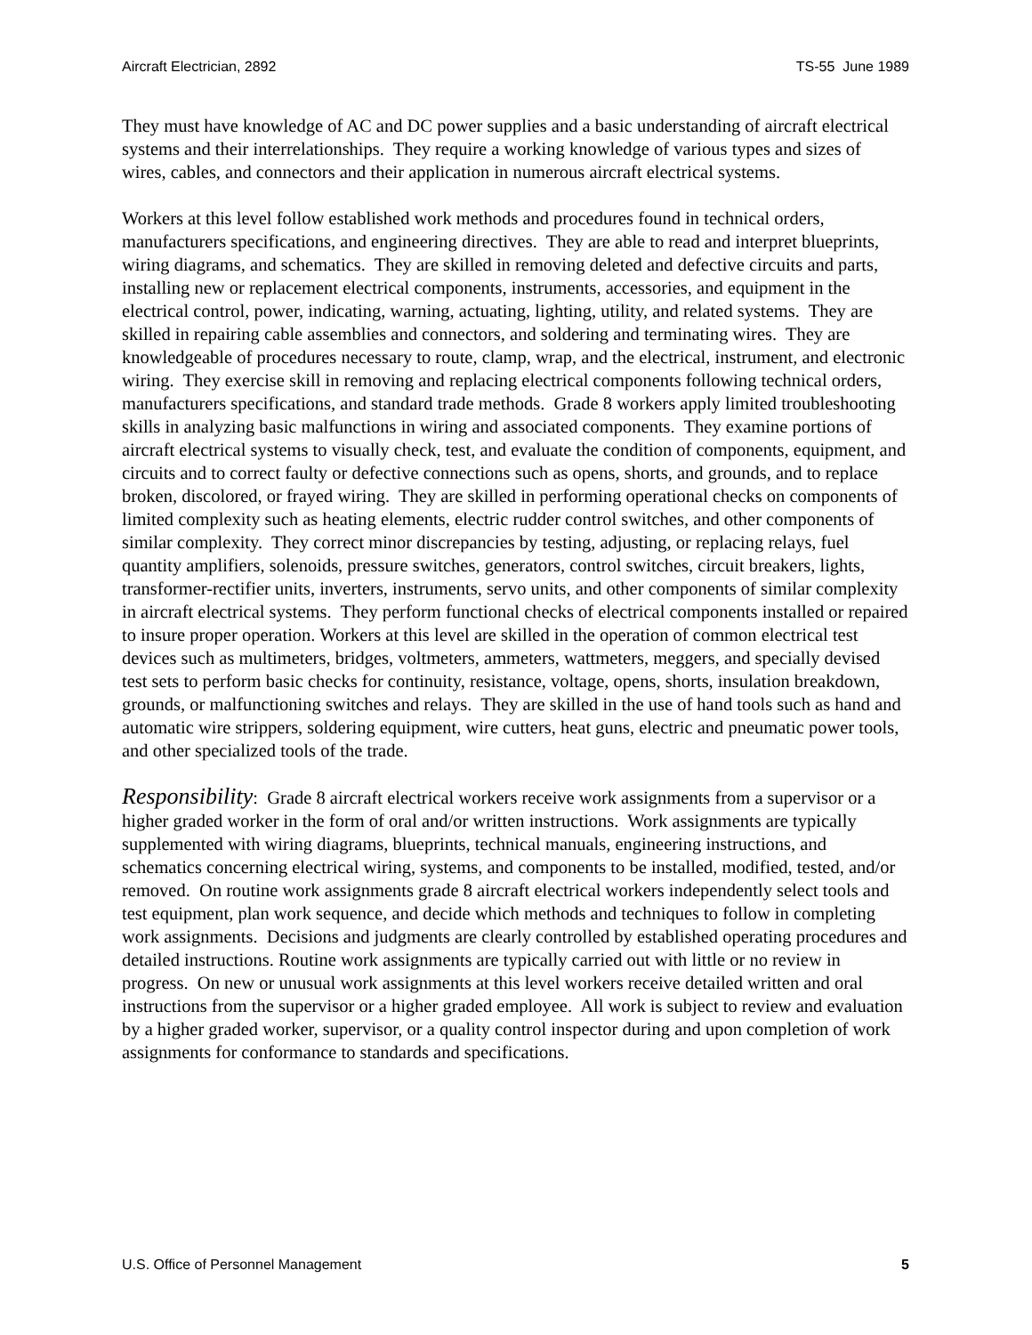Aircraft Electrician, 2892 TS-55 June 1989
They must have knowledge of AC and DC power supplies and a basic understanding of aircraft electrical systems and their interrelationships. They require a working knowledge of various types and sizes of wires, cables, and connectors and their application in numerous aircraft electrical systems.
Workers at this level follow established work methods and procedures found in technical orders, manufacturers specifications, and engineering directives. They are able to read and interpret blueprints, wiring diagrams, and schematics. They are skilled in removing deleted and defective circuits and parts, installing new or replacement electrical components, instruments, accessories, and equipment in the electrical control, power, indicating, warning, actuating, lighting, utility, and related systems. They are skilled in repairing cable assemblies and connectors, and soldering and terminating wires. They are knowledgeable of procedures necessary to route, clamp, wrap, and the electrical, instrument, and electronic wiring. They exercise skill in removing and replacing electrical components following technical orders, manufacturers specifications, and standard trade methods. Grade 8 workers apply limited troubleshooting skills in analyzing basic malfunctions in wiring and associated components. They examine portions of aircraft electrical systems to visually check, test, and evaluate the condition of components, equipment, and circuits and to correct faulty or defective connections such as opens, shorts, and grounds, and to replace broken, discolored, or frayed wiring. They are skilled in performing operational checks on components of limited complexity such as heating elements, electric rudder control switches, and other components of similar complexity. They correct minor discrepancies by testing, adjusting, or replacing relays, fuel quantity amplifiers, solenoids, pressure switches, generators, control switches, circuit breakers, lights, transformer-rectifier units, inverters, instruments, servo units, and other components of similar complexity in aircraft electrical systems. They perform functional checks of electrical components installed or repaired to insure proper operation. Workers at this level are skilled in the operation of common electrical test devices such as multimeters, bridges, voltmeters, ammeters, wattmeters, meggers, and specially devised test sets to perform basic checks for continuity, resistance, voltage, opens, shorts, insulation breakdown, grounds, or malfunctioning switches and relays. They are skilled in the use of hand tools such as hand and automatic wire strippers, soldering equipment, wire cutters, heat guns, electric and pneumatic power tools, and other specialized tools of the trade.
Responsibility: Grade 8 aircraft electrical workers receive work assignments from a supervisor or a higher graded worker in the form of oral and/or written instructions. Work assignments are typically supplemented with wiring diagrams, blueprints, technical manuals, engineering instructions, and schematics concerning electrical wiring, systems, and components to be installed, modified, tested, and/or removed. On routine work assignments grade 8 aircraft electrical workers independently select tools and test equipment, plan work sequence, and decide which methods and techniques to follow in completing work assignments. Decisions and judgments are clearly controlled by established operating procedures and detailed instructions. Routine work assignments are typically carried out with little or no review in progress. On new or unusual work assignments at this level workers receive detailed written and oral instructions from the supervisor or a higher graded employee. All work is subject to review and evaluation by a higher graded worker, supervisor, or a quality control inspector during and upon completion of work assignments for conformance to standards and specifications.
U.S. Office of Personnel Management 5